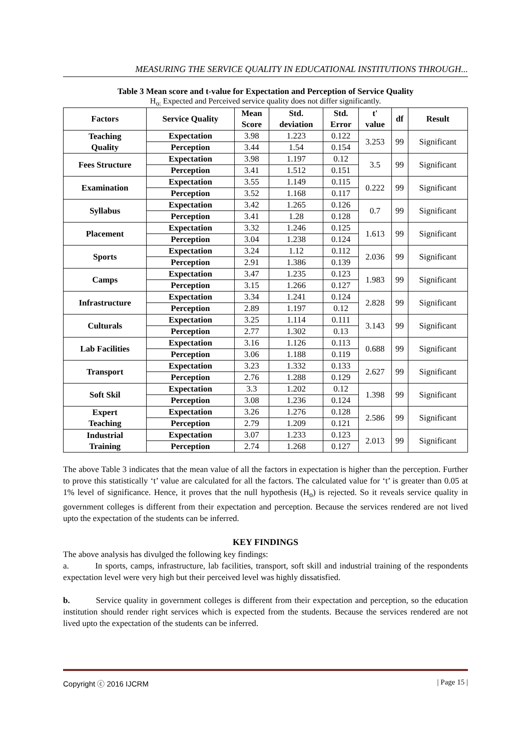MEASURING THE SERVICE QUALITY IN EDUCATIONAL INSTITUTIONS THROUGH...
Table 3 Mean score and t-value for Expectation and Perception of Service Quality
H<sub>o:</sub> Expected and Perceived service quality does not differ significantly.
| Factors | Service Quality | Mean Score | Std. deviation | Std. Error | t' value | df | Result |
| --- | --- | --- | --- | --- | --- | --- | --- |
| Teaching Quality | Expectation | 3.98 | 1.223 | 0.122 | 3.253 | 99 | Significant |
| | Perception | 3.44 | 1.54 | 0.154 | | | |
| Fees Structure | Expectation | 3.98 | 1.197 | 0.12 | 3.5 | 99 | Significant |
| | Perception | 3.41 | 1.512 | 0.151 | | | |
| Examination | Expectation | 3.55 | 1.149 | 0.115 | 0.222 | 99 | Significant |
| | Perception | 3.52 | 1.168 | 0.117 | | | |
| Syllabus | Expectation | 3.42 | 1.265 | 0.126 | 0.7 | 99 | Significant |
| | Perception | 3.41 | 1.28 | 0.128 | | | |
| Placement | Expectation | 3.32 | 1.246 | 0.125 | 1.613 | 99 | Significant |
| | Perception | 3.04 | 1.238 | 0.124 | | | |
| Sports | Expectation | 3.24 | 1.12 | 0.112 | 2.036 | 99 | Significant |
| | Perception | 2.91 | 1.386 | 0.139 | | | |
| Camps | Expectation | 3.47 | 1.235 | 0.123 | 1.983 | 99 | Significant |
| | Perception | 3.15 | 1.266 | 0.127 | | | |
| Infrastructure | Expectation | 3.34 | 1.241 | 0.124 | 2.828 | 99 | Significant |
| | Perception | 2.89 | 1.197 | 0.12 | | | |
| Culturals | Expectation | 3.25 | 1.114 | 0.111 | 3.143 | 99 | Significant |
| | Perception | 2.77 | 1.302 | 0.13 | | | |
| Lab Facilities | Expectation | 3.16 | 1.126 | 0.113 | 0.688 | 99 | Significant |
| | Perception | 3.06 | 1.188 | 0.119 | | | |
| Transport | Expectation | 3.23 | 1.332 | 0.133 | 2.627 | 99 | Significant |
| | Perception | 2.76 | 1.288 | 0.129 | | | |
| Soft Skil | Expectation | 3.3 | 1.202 | 0.12 | 1.398 | 99 | Significant |
| | Perception | 3.08 | 1.236 | 0.124 | | | |
| Expert Teaching | Expectation | 3.26 | 1.276 | 0.128 | 2.586 | 99 | Significant |
| | Perception | 2.79 | 1.209 | 0.121 | | | |
| Industrial Training | Expectation | 3.07 | 1.233 | 0.123 | 2.013 | 99 | Significant |
| | Perception | 2.74 | 1.268 | 0.127 | | | |
The above Table 3 indicates that the mean value of all the factors in expectation is higher than the perception. Further to prove this statistically ‘t’ value are calculated for all the factors. The calculated value for ‘t’ is greater than 0.05 at 1% level of significance. Hence, it proves that the null hypothesis (H<sub>o</sub>) is rejected. So it reveals service quality in government colleges is different from their expectation and perception. Because the services rendered are not lived upto the expectation of the students can be inferred.
KEY FINDINGS
The above analysis has divulged the following key findings:
a. In sports, camps, infrastructure, lab facilities, transport, soft skill and industrial training of the respondents expectation level were very high but their perceived level was highly dissatisfied.
b. Service quality in government colleges is different from their expectation and perception, so the education institution should render right services which is expected from the students. Because the services rendered are not lived upto the expectation of the students can be inferred.
Copyright ⓒ 2016 IJCRM | Page 15 |